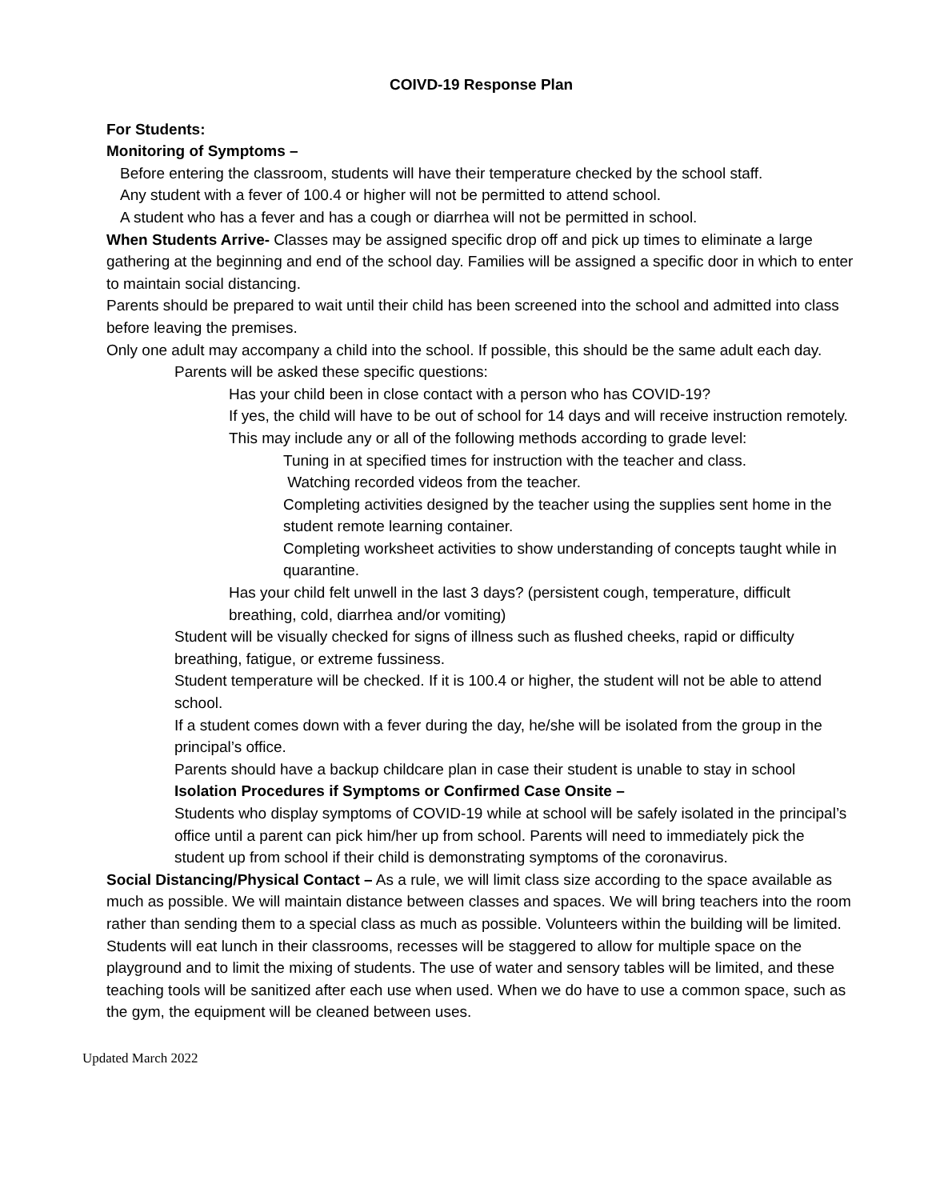COIVD-19 Response Plan
For Students:
Monitoring of Symptoms –
Before entering the classroom, students will have their temperature checked by the school staff.
Any student with a fever of 100.4 or higher will not be permitted to attend school.
A student who has a fever and has a cough or diarrhea will not be permitted in school.
When Students Arrive- Classes may be assigned specific drop off and pick up times to eliminate a large gathering at the beginning and end of the school day. Families will be assigned a specific door in which to enter to maintain social distancing.
Parents should be prepared to wait until their child has been screened into the school and admitted into class before leaving the premises.
Only one adult may accompany a child into the school. If possible, this should be the same adult each day.
Parents will be asked these specific questions:
Has your child been in close contact with a person who has COVID-19?
If yes, the child will have to be out of school for 14 days and will receive instruction remotely. This may include any or all of the following methods according to grade level:
Tuning in at specified times for instruction with the teacher and class.
Watching recorded videos from the teacher.
Completing activities designed by the teacher using the supplies sent home in the student remote learning container.
Completing worksheet activities to show understanding of concepts taught while in quarantine.
Has your child felt unwell in the last 3 days? (persistent cough, temperature, difficult breathing, cold, diarrhea and/or vomiting)
Student will be visually checked for signs of illness such as flushed cheeks, rapid or difficulty breathing, fatigue, or extreme fussiness.
Student temperature will be checked. If it is 100.4 or higher, the student will not be able to attend school.
If a student comes down with a fever during the day, he/she will be isolated from the group in the principal’s office.
Parents should have a backup childcare plan in case their student is unable to stay in school Isolation Procedures if Symptoms or Confirmed Case Onsite –
Students who display symptoms of COVID-19 while at school will be safely isolated in the principal’s office until a parent can pick him/her up from school. Parents will need to immediately pick the student up from school if their child is demonstrating symptoms of the coronavirus.
Social Distancing/Physical Contact – As a rule, we will limit class size according to the space available as much as possible. We will maintain distance between classes and spaces. We will bring teachers into the room rather than sending them to a special class as much as possible. Volunteers within the building will be limited. Students will eat lunch in their classrooms, recesses will be staggered to allow for multiple space on the playground and to limit the mixing of students. The use of water and sensory tables will be limited, and these teaching tools will be sanitized after each use when used. When we do have to use a common space, such as the gym, the equipment will be cleaned between uses.
Updated March 2022